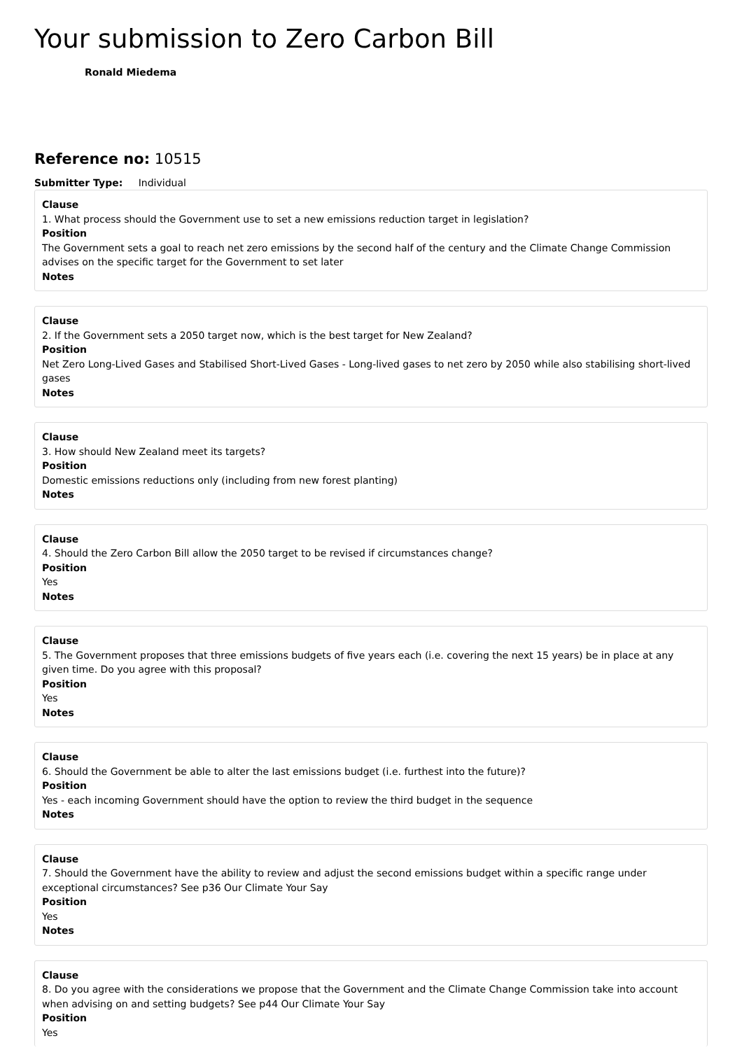Your submission to Zero Carbon Bill
Ronald Miedema
Reference no: 10515
Submitter Type: Individual
Clause
1. What process should the Government use to set a new emissions reduction target in legislation?
Position
The Government sets a goal to reach net zero emissions by the second half of the century and the Climate Change Commission advises on the specific target for the Government to set later
Notes
Clause
2. If the Government sets a 2050 target now, which is the best target for New Zealand?
Position
Net Zero Long-Lived Gases and Stabilised Short-Lived Gases - Long-lived gases to net zero by 2050 while also stabilising short-lived gases
Notes
Clause
3. How should New Zealand meet its targets?
Position
Domestic emissions reductions only (including from new forest planting)
Notes
Clause
4. Should the Zero Carbon Bill allow the 2050 target to be revised if circumstances change?
Position
Yes
Notes
Clause
5. The Government proposes that three emissions budgets of five years each (i.e. covering the next 15 years) be in place at any given time. Do you agree with this proposal?
Position
Yes
Notes
Clause
6. Should the Government be able to alter the last emissions budget (i.e. furthest into the future)?
Position
Yes - each incoming Government should have the option to review the third budget in the sequence
Notes
Clause
7. Should the Government have the ability to review and adjust the second emissions budget within a specific range under exceptional circumstances? See p36 Our Climate Your Say
Position
Yes
Notes
Clause
8. Do you agree with the considerations we propose that the Government and the Climate Change Commission take into account when advising on and setting budgets? See p44 Our Climate Your Say
Position
Yes